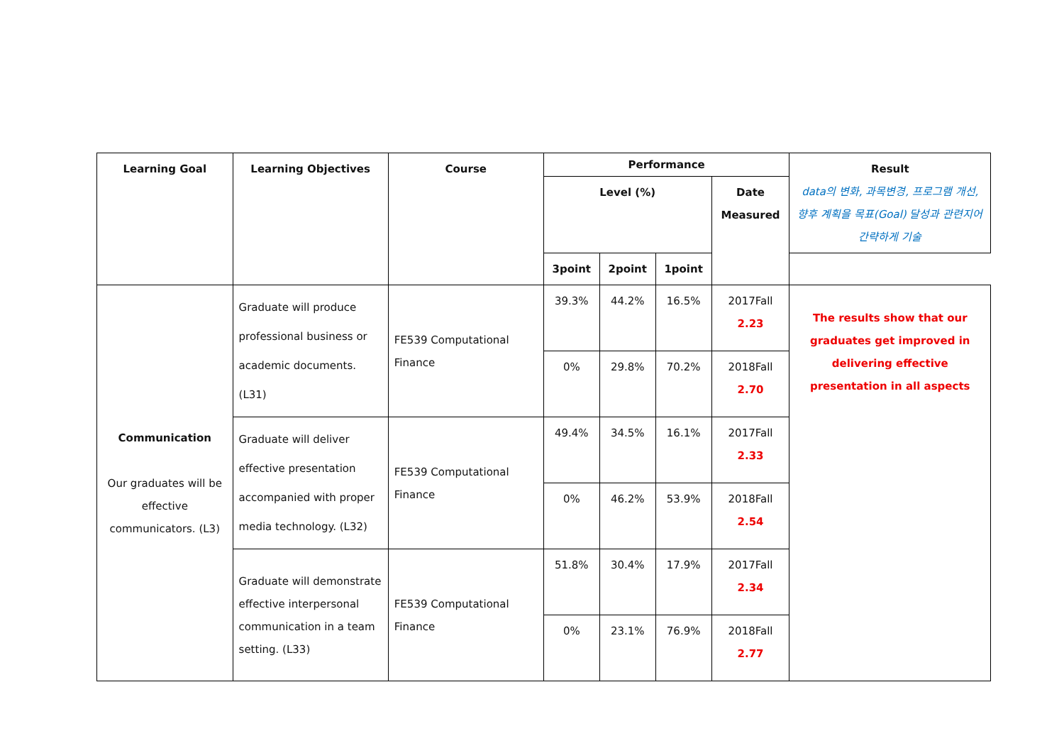| Learning Goal | Learning Objectives | Course | Performance | | | | Result data의 변화, 과목변경, 프로그램 개선, 향후 계획을 목표(Goal) 달성과 관련지어 간략하게 기술 |
| --- | --- | --- | --- | --- | --- | --- | --- |
| | | | Level (%) | | | Date Measured | |
| | | | 3point | 2point | 1point | | |
| Communication Our graduates will be effective communicators. (L3) | Graduate will produce professional business or academic documents. (L31) | FE539 Computational Finance | 39.3% | 44.2% | 16.5% | 2017Fall 2.23 | The results show that our graduates get improved in delivering effective presentation in all aspects |
| | | | 0% | 29.8% | 70.2% | 2018Fall 2.70 | |
| | Graduate will deliver effective presentation accompanied with proper media technology. (L32) | FE539 Computational Finance | 49.4% | 34.5% | 16.1% | 2017Fall 2.33 | |
| | | | 0% | 46.2% | 53.9% | 2018Fall 2.54 | |
| | Graduate will demonstrate effective interpersonal communication in a team setting. (L33) | FE539 Computational Finance | 51.8% | 30.4% | 17.9% | 2017Fall 2.34 | |
| | | | 0% | 23.1% | 76.9% | 2018Fall 2.77 | |